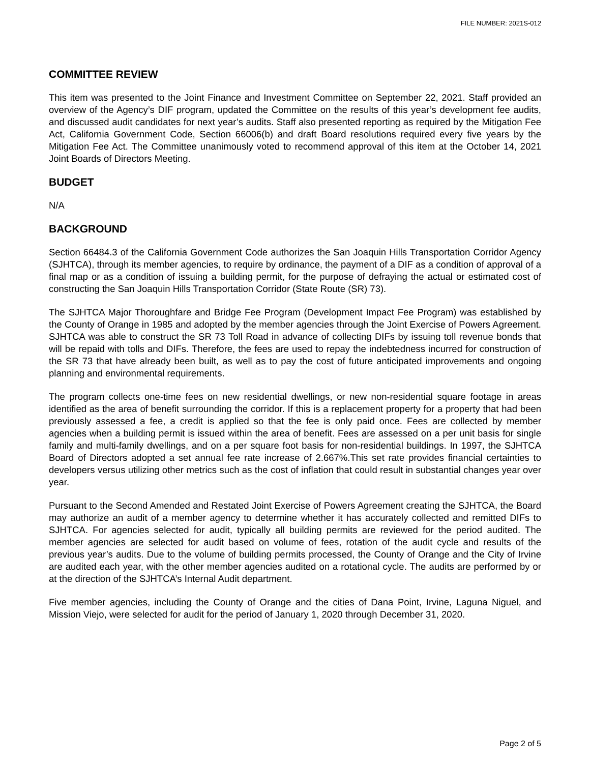FILE NUMBER: 2021S-012
COMMITTEE REVIEW
This item was presented to the Joint Finance and Investment Committee on September 22, 2021. Staff provided an overview of the Agency’s DIF program, updated the Committee on the results of this year’s development fee audits, and discussed audit candidates for next year’s audits. Staff also presented reporting as required by the Mitigation Fee Act, California Government Code, Section 66006(b) and draft Board resolutions required every five years by the Mitigation Fee Act. The Committee unanimously voted to recommend approval of this item at the October 14, 2021 Joint Boards of Directors Meeting.
BUDGET
N/A
BACKGROUND
Section 66484.3 of the California Government Code authorizes the San Joaquin Hills Transportation Corridor Agency (SJHTCA), through its member agencies, to require by ordinance, the payment of a DIF as a condition of approval of a final map or as a condition of issuing a building permit, for the purpose of defraying the actual or estimated cost of constructing the San Joaquin Hills Transportation Corridor (State Route (SR) 73).
The SJHTCA Major Thoroughfare and Bridge Fee Program (Development Impact Fee Program) was established by the County of Orange in 1985 and adopted by the member agencies through the Joint Exercise of Powers Agreement. SJHTCA was able to construct the SR 73 Toll Road in advance of collecting DIFs by issuing toll revenue bonds that will be repaid with tolls and DIFs. Therefore, the fees are used to repay the indebtedness incurred for construction of the SR 73 that have already been built, as well as to pay the cost of future anticipated improvements and ongoing planning and environmental requirements.
The program collects one-time fees on new residential dwellings, or new non-residential square footage in areas identified as the area of benefit surrounding the corridor. If this is a replacement property for a property that had been previously assessed a fee, a credit is applied so that the fee is only paid once. Fees are collected by member agencies when a building permit is issued within the area of benefit. Fees are assessed on a per unit basis for single family and multi-family dwellings, and on a per square foot basis for non-residential buildings. In 1997, the SJHTCA Board of Directors adopted a set annual fee rate increase of 2.667%.This set rate provides financial certainties to developers versus utilizing other metrics such as the cost of inflation that could result in substantial changes year over year.
Pursuant to the Second Amended and Restated Joint Exercise of Powers Agreement creating the SJHTCA, the Board may authorize an audit of a member agency to determine whether it has accurately collected and remitted DIFs to SJHTCA. For agencies selected for audit, typically all building permits are reviewed for the period audited. The member agencies are selected for audit based on volume of fees, rotation of the audit cycle and results of the previous year’s audits. Due to the volume of building permits processed, the County of Orange and the City of Irvine are audited each year, with the other member agencies audited on a rotational cycle. The audits are performed by or at the direction of the SJHTCA’s Internal Audit department.
Five member agencies, including the County of Orange and the cities of Dana Point, Irvine, Laguna Niguel, and Mission Viejo, were selected for audit for the period of January 1, 2020 through December 31, 2020.
Page 2 of 5